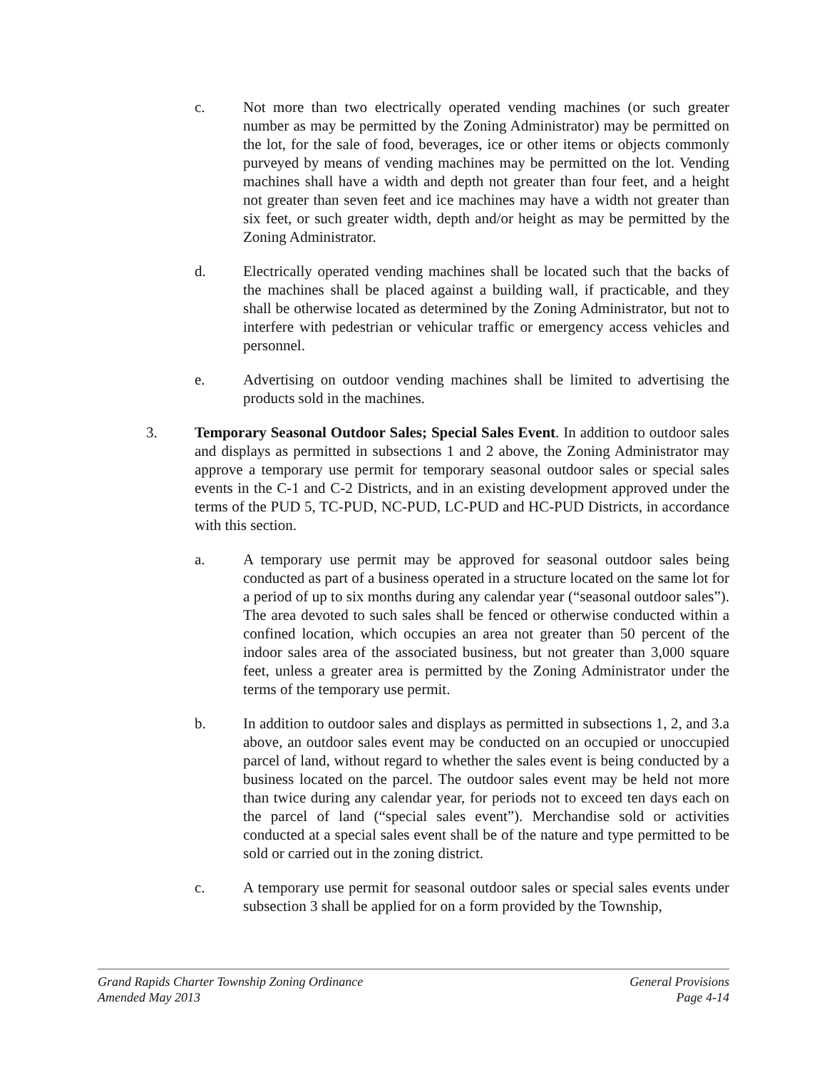c. Not more than two electrically operated vending machines (or such greater number as may be permitted by the Zoning Administrator) may be permitted on the lot, for the sale of food, beverages, ice or other items or objects commonly purveyed by means of vending machines may be permitted on the lot. Vending machines shall have a width and depth not greater than four feet, and a height not greater than seven feet and ice machines may have a width not greater than six feet, or such greater width, depth and/or height as may be permitted by the Zoning Administrator.
d. Electrically operated vending machines shall be located such that the backs of the machines shall be placed against a building wall, if practicable, and they shall be otherwise located as determined by the Zoning Administrator, but not to interfere with pedestrian or vehicular traffic or emergency access vehicles and personnel.
e. Advertising on outdoor vending machines shall be limited to advertising the products sold in the machines.
3. Temporary Seasonal Outdoor Sales; Special Sales Event. In addition to outdoor sales and displays as permitted in subsections 1 and 2 above, the Zoning Administrator may approve a temporary use permit for temporary seasonal outdoor sales or special sales events in the C-1 and C-2 Districts, and in an existing development approved under the terms of the PUD 5, TC-PUD, NC-PUD, LC-PUD and HC-PUD Districts, in accordance with this section.
a. A temporary use permit may be approved for seasonal outdoor sales being conducted as part of a business operated in a structure located on the same lot for a period of up to six months during any calendar year (“seasonal outdoor sales”). The area devoted to such sales shall be fenced or otherwise conducted within a confined location, which occupies an area not greater than 50 percent of the indoor sales area of the associated business, but not greater than 3,000 square feet, unless a greater area is permitted by the Zoning Administrator under the terms of the temporary use permit.
b. In addition to outdoor sales and displays as permitted in subsections 1, 2, and 3.a above, an outdoor sales event may be conducted on an occupied or unoccupied parcel of land, without regard to whether the sales event is being conducted by a business located on the parcel. The outdoor sales event may be held not more than twice during any calendar year, for periods not to exceed ten days each on the parcel of land (“special sales event”). Merchandise sold or activities conducted at a special sales event shall be of the nature and type permitted to be sold or carried out in the zoning district.
c. A temporary use permit for seasonal outdoor sales or special sales events under subsection 3 shall be applied for on a form provided by the Township,
Grand Rapids Charter Township Zoning Ordinance General Provisions
Amended May 2013 Page 4-14